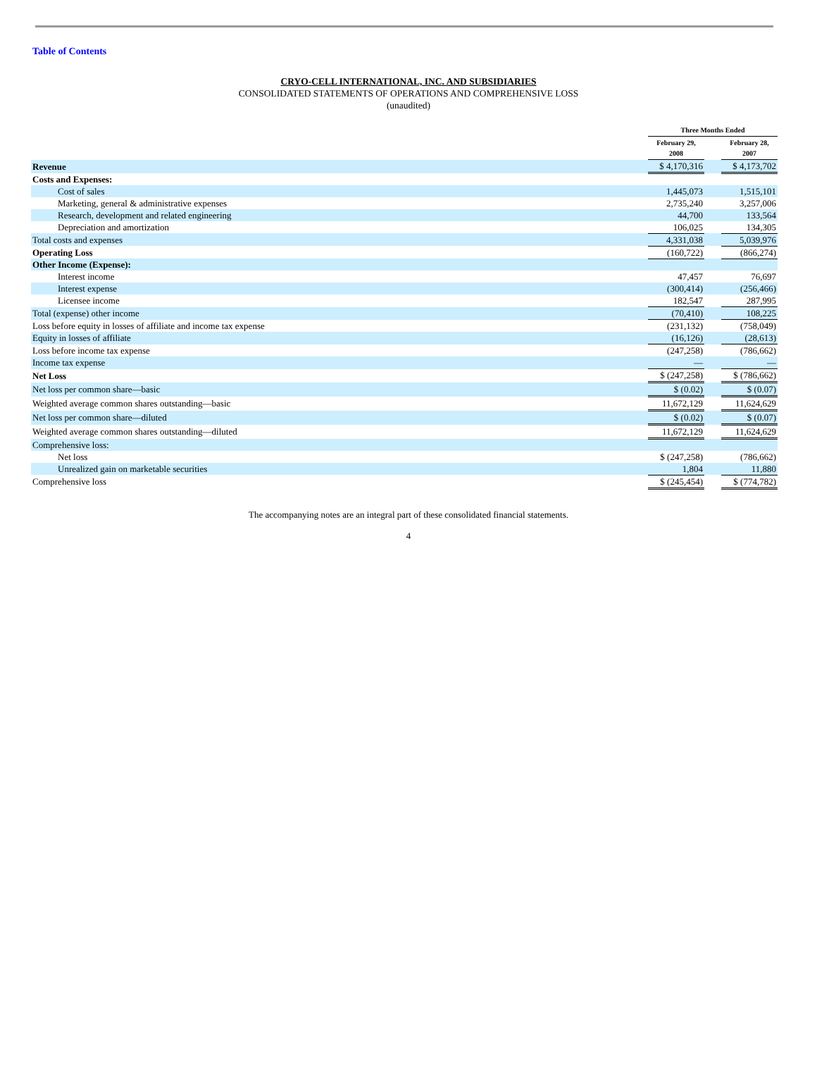Table of Contents
CRYO-CELL INTERNATIONAL, INC. AND SUBSIDIARIES
CONSOLIDATED STATEMENTS OF OPERATIONS AND COMPREHENSIVE LOSS
(unaudited)
| | Three Months Ended | | |
| --- | --- | --- | --- |
| | February 29, 2008 | | February 28, 2007 |
| Revenue | $ 4,170,316 | | $ 4,173,702 |
| Costs and Expenses: | | | |
| Cost of sales | 1,445,073 | | 1,515,101 |
| Marketing, general & administrative expenses | 2,735,240 | | 3,257,006 |
| Research, development and related engineering | 44,700 | | 133,564 |
| Depreciation and amortization | 106,025 | | 134,305 |
| Total costs and expenses | 4,331,038 | | 5,039,976 |
| Operating Loss | (160,722) | | (866,274) |
| Other Income (Expense): | | | |
| Interest income | 47,457 | | 76,697 |
| Interest expense | (300,414) | | (256,466) |
| Licensee income | 182,547 | | 287,995 |
| Total (expense) other income | (70,410) | | 108,225 |
| Loss before equity in losses of affiliate and income tax expense | (231,132) | | (758,049) |
| Equity in losses of affiliate | (16,126) | | (28,613) |
| Loss before income tax expense | (247,258) | | (786,662) |
| Income tax expense | — | | — |
| Net Loss | $ (247,258) | | $ (786,662) |
| Net loss per common share—basic | $ (0.02) | | $ (0.07) |
| Weighted average common shares outstanding—basic | 11,672,129 | | 11,624,629 |
| Net loss per common share—diluted | $ (0.02) | | $ (0.07) |
| Weighted average common shares outstanding—diluted | 11,672,129 | | 11,624,629 |
| Comprehensive loss: | | | |
| Net loss | $ (247,258) | | (786,662) |
| Unrealized gain on marketable securities | 1,804 | | 11,880 |
| Comprehensive loss | $ (245,454) | | $ (774,782) |
The accompanying notes are an integral part of these consolidated financial statements.
4